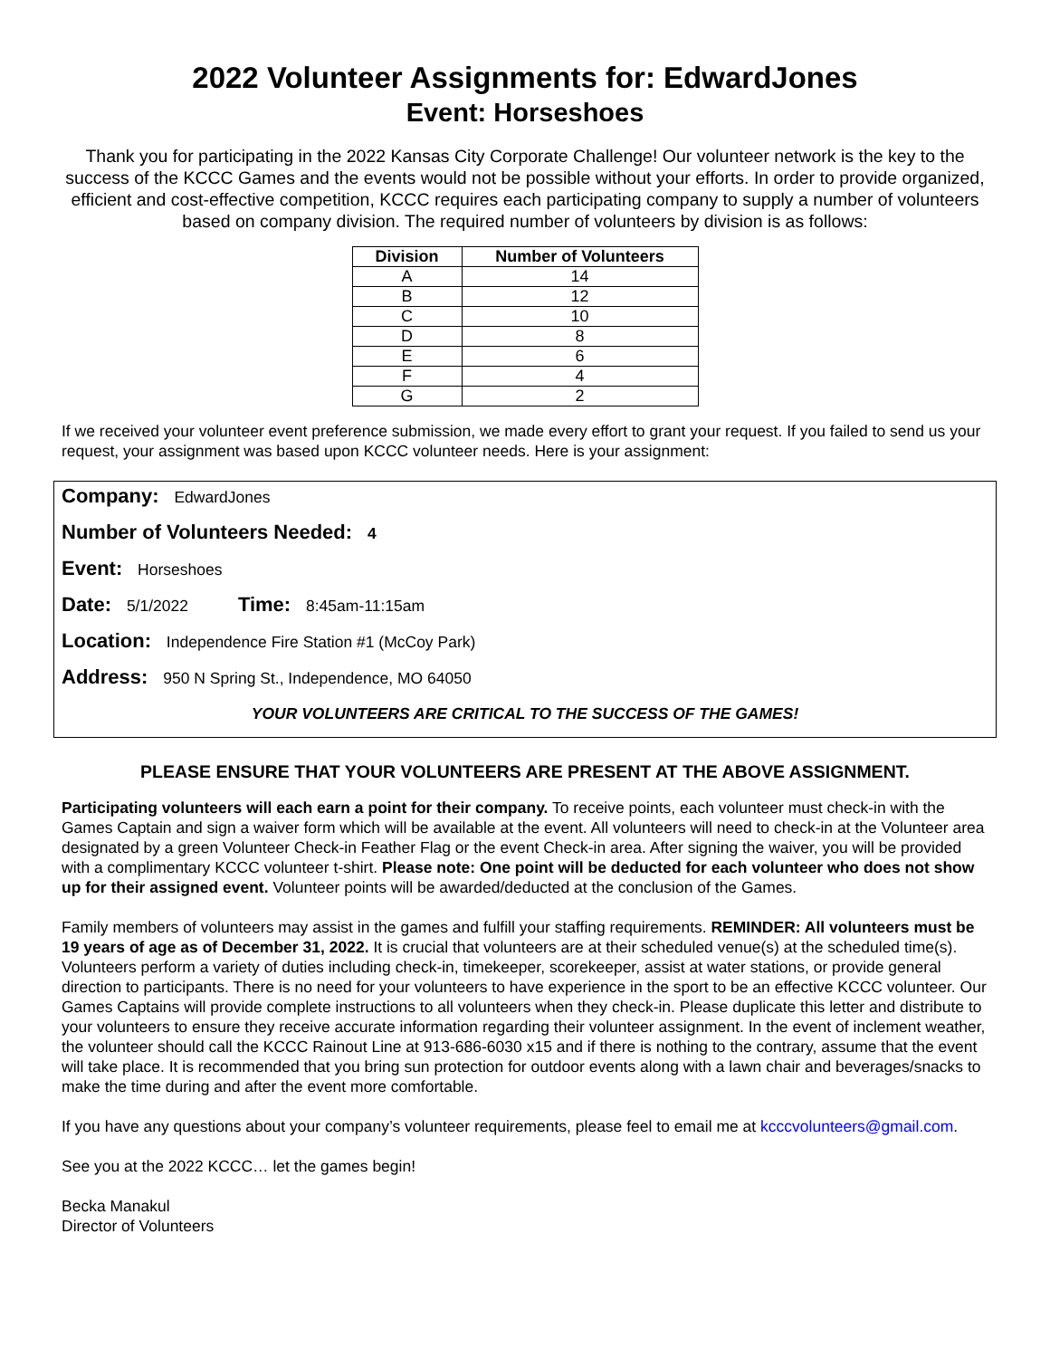2022 Volunteer Assignments for: EdwardJones
Event: Horseshoes
Thank you for participating in the 2022 Kansas City Corporate Challenge! Our volunteer network is the key to the success of the KCCC Games and the events would not be possible without your efforts. In order to provide organized, efficient and cost-effective competition, KCCC requires each participating company to supply a number of volunteers based on company division. The required number of volunteers by division is as follows:
| Division | Number of Volunteers |
| --- | --- |
| A | 14 |
| B | 12 |
| C | 10 |
| D | 8 |
| E | 6 |
| F | 4 |
| G | 2 |
If we received your volunteer event preference submission, we made every effort to grant your request. If you failed to send us your request, your assignment was based upon KCCC volunteer needs. Here is your assignment:
Company: EdwardJones
Number of Volunteers Needed: 4
Event: Horseshoes
Date: 5/1/2022 Time: 8:45am-11:15am
Location: Independence Fire Station #1 (McCoy Park)
Address: 950 N Spring St., Independence, MO 64050
YOUR VOLUNTEERS ARE CRITICAL TO THE SUCCESS OF THE GAMES!
PLEASE ENSURE THAT YOUR VOLUNTEERS ARE PRESENT AT THE ABOVE ASSIGNMENT.
Participating volunteers will each earn a point for their company. To receive points, each volunteer must check-in with the Games Captain and sign a waiver form which will be available at the event. All volunteers will need to check-in at the Volunteer area designated by a green Volunteer Check-in Feather Flag or the event Check-in area. After signing the waiver, you will be provided with a complimentary KCCC volunteer t-shirt. Please note: One point will be deducted for each volunteer who does not show up for their assigned event. Volunteer points will be awarded/deducted at the conclusion of the Games.
Family members of volunteers may assist in the games and fulfill your staffing requirements. REMINDER: All volunteers must be 19 years of age as of December 31, 2022. It is crucial that volunteers are at their scheduled venue(s) at the scheduled time(s). Volunteers perform a variety of duties including check-in, timekeeper, scorekeeper, assist at water stations, or provide general direction to participants. There is no need for your volunteers to have experience in the sport to be an effective KCCC volunteer. Our Games Captains will provide complete instructions to all volunteers when they check-in. Please duplicate this letter and distribute to your volunteers to ensure they receive accurate information regarding their volunteer assignment. In the event of inclement weather, the volunteer should call the KCCC Rainout Line at 913-686-6030 x15 and if there is nothing to the contrary, assume that the event will take place. It is recommended that you bring sun protection for outdoor events along with a lawn chair and beverages/snacks to make the time during and after the event more comfortable.
If you have any questions about your company’s volunteer requirements, please feel to email me at kcccvolunteers@gmail.com.
See you at the 2022 KCCC… let the games begin!
Becka Manakul
Director of Volunteers